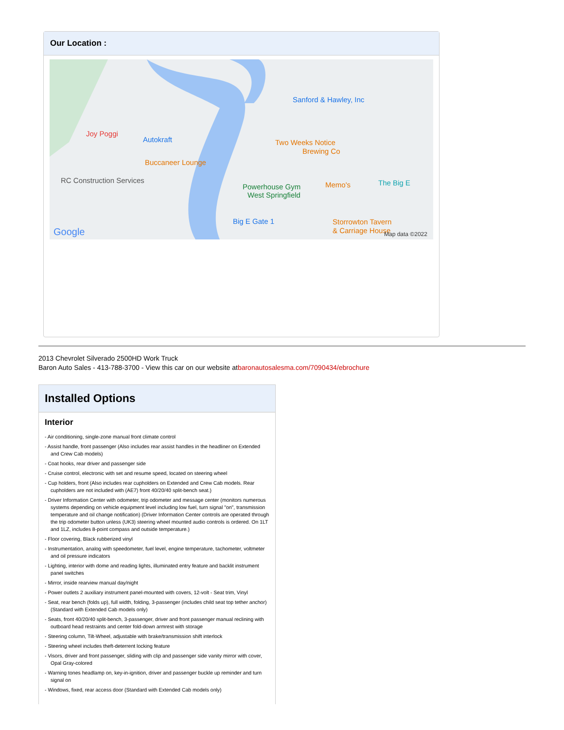Our Location :
Joy Poggi
Autokraft
Buccaneer Lounge
RC Construction Services
Sanford & Hawley, Inc
Two Weeks Notice
Brewing Co
Powerhouse Gym
West Springfield
Memo's The Big E
Big E Gate 1 Storrowton Tavern
& Carriage House Google Map data ©2022
2013 Chevrolet Silverado 2500HD Work Truck
Baron Auto Sales - 413-788-3700 - View this car on our website atbaronautosalesma.com/7090434/ebrochure
Installed Options
Interior
- Air conditioning, single-zone manual front climate control
- Assist handle, front passenger (Also includes rear assist handles in the headliner on Extended and Crew Cab models)
- Coat hooks, rear driver and passenger side
- Cruise control, electronic with set and resume speed, located on steering wheel
- Cup holders, front (Also includes rear cupholders on Extended and Crew Cab models. Rear cupholders are not included with (AE7) front 40/20/40 split-bench seat.)
- Driver Information Center with odometer, trip odometer and message center (monitors numerous systems depending on vehicle equipment level including low fuel, turn signal "on", transmission temperature and oil change notification) (Driver Information Center controls are operated through the trip odometer button unless (UK3) steering wheel mounted audio controls is ordered. On 1LT and 1LZ, includes 8-point compass and outside temperature.)
- Floor covering, Black rubberized vinyl
- Instrumentation, analog with speedometer, fuel level, engine temperature, tachometer, voltmeter and oil pressure indicators
- Lighting, interior with dome and reading lights, illuminated entry feature and backlit instrument panel switches
- Mirror, inside rearview manual day/night
- Power outlets 2 auxiliary instrument panel-mounted with covers, 12-volt - Seat trim, Vinyl
- Seat, rear bench (folds up), full width, folding, 3-passenger (includes child seat top tether anchor) (Standard with Extended Cab models only)
- Seats, front 40/20/40 split-bench, 3-passenger, driver and front passenger manual reclining with outboard head restraints and center fold-down armrest with storage
- Steering column, Tilt-Wheel, adjustable with brake/transmission shift interlock
- Steering wheel includes theft-deterrent locking feature
- Visors, driver and front passenger, sliding with clip and passenger side vanity mirror with cover, Opal Gray-colored
- Warning tones headlamp on, key-in-ignition, driver and passenger buckle up reminder and turn signal on
- Windows, fixed, rear access door (Standard with Extended Cab models only)